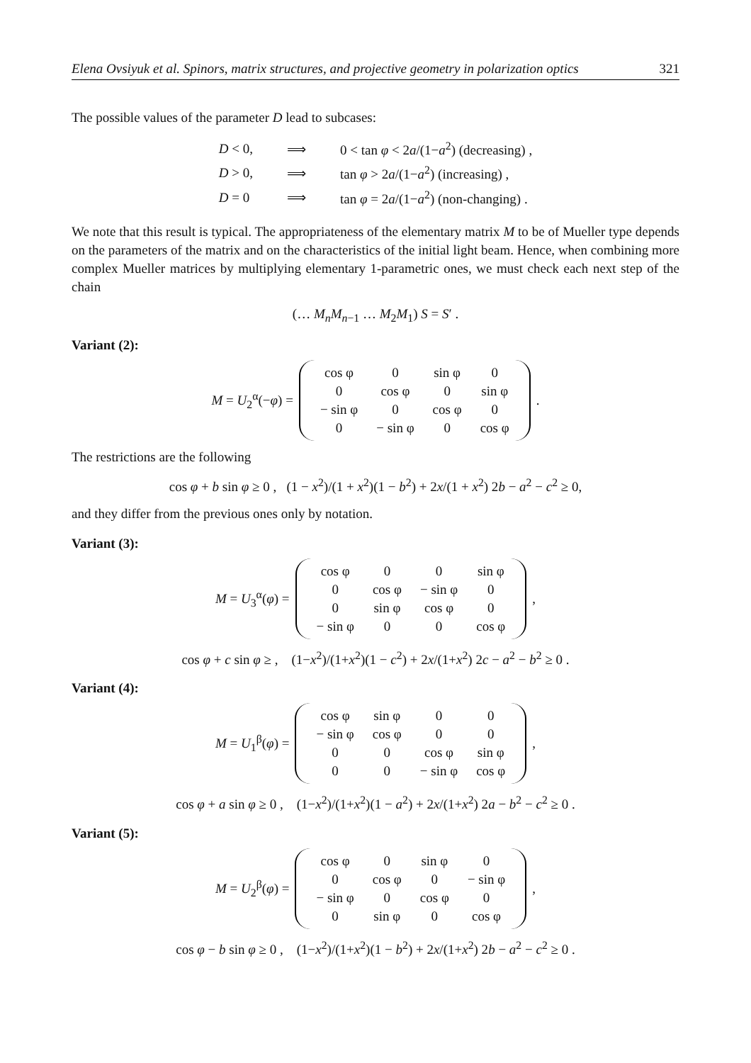Elena Ovsiyuk et al. Spinors, matrix structures, and projective geometry in polarization optics 321
The possible values of the parameter D lead to subcases:
| D < 0, | ⟹ | 0 < tan φ < 2 a /(1− a<sup>2</sup>) (decreasing) , |
| D > 0, | ⟹ | tan φ > 2 a /(1− a<sup>2</sup>) (increasing) , |
| D = 0 | ⟹ | tan φ = 2 a /(1− a<sup>2</sup>) (non-changing) . |
We note that this result is typical. The appropriateness of the elementary matrix M to be of Mueller type depends on the parameters of the matrix and on the characteristics of the initial light beam. Hence, when combining more complex Mueller matrices by multiplying elementary 1-parametric ones, we must check each next step of the chain
(… M<sub>n</sub>M<sub>n−1</sub> … M<sub>2</sub>M<sub>1</sub>) S = S′ .
Variant (2):
M = U<sub>2</sub><sup>α</sup>(−φ) =
| cos φ | 0 | sin φ | 0 |
| 0 | cos φ | 0 | sin φ |
| − sin φ | 0 | cos φ | 0 |
| 0 | − sin φ | 0 | cos φ |
.
The restrictions are the following
cos φ + b sin φ ≥ 0 , (1 − x<sup>2</sup>)/(1 + x<sup>2</sup>)(1 − b<sup>2</sup>) + 2x/(1 + x<sup>2</sup>) 2b − a<sup>2</sup> − c<sup>2</sup> ≥ 0,
and they differ from the previous ones only by notation.
Variant (3):
M = U<sub>3</sub><sup>α</sup>(φ) =
| cos φ | 0 | 0 | sin φ |
| 0 | cos φ | − sin φ | 0 |
| 0 | sin φ | cos φ | 0 |
| − sin φ | 0 | 0 | cos φ |
,
cos φ + c sin φ ≥ , (1−x<sup>2</sup>)/(1+x<sup>2</sup>)(1 − c<sup>2</sup>) + 2x/(1+x<sup>2</sup>) 2c − a<sup>2</sup> − b<sup>2</sup> ≥ 0 .
Variant (4):
M = U<sub>1</sub><sup>β</sup>(φ) =
| cos φ | sin φ | 0 | 0 |
| − sin φ | cos φ | 0 | 0 |
| 0 | 0 | cos φ | sin φ |
| 0 | 0 | − sin φ | cos φ |
,
cos φ + a sin φ ≥ 0 , (1−x<sup>2</sup>)/(1+x<sup>2</sup>)(1 − a<sup>2</sup>) + 2x/(1+x<sup>2</sup>) 2a − b<sup>2</sup> − c<sup>2</sup> ≥ 0 .
Variant (5):
M = U<sub>2</sub><sup>β</sup>(φ) =
| cos φ | 0 | sin φ | 0 |
| 0 | cos φ | 0 | − sin φ |
| − sin φ | 0 | cos φ | 0 |
| 0 | sin φ | 0 | cos φ |
,
cos φ − b sin φ ≥ 0 , (1−x<sup>2</sup>)/(1+x<sup>2</sup>)(1 − b<sup>2</sup>) + 2x/(1+x<sup>2</sup>) 2b − a<sup>2</sup> − c<sup>2</sup> ≥ 0 .